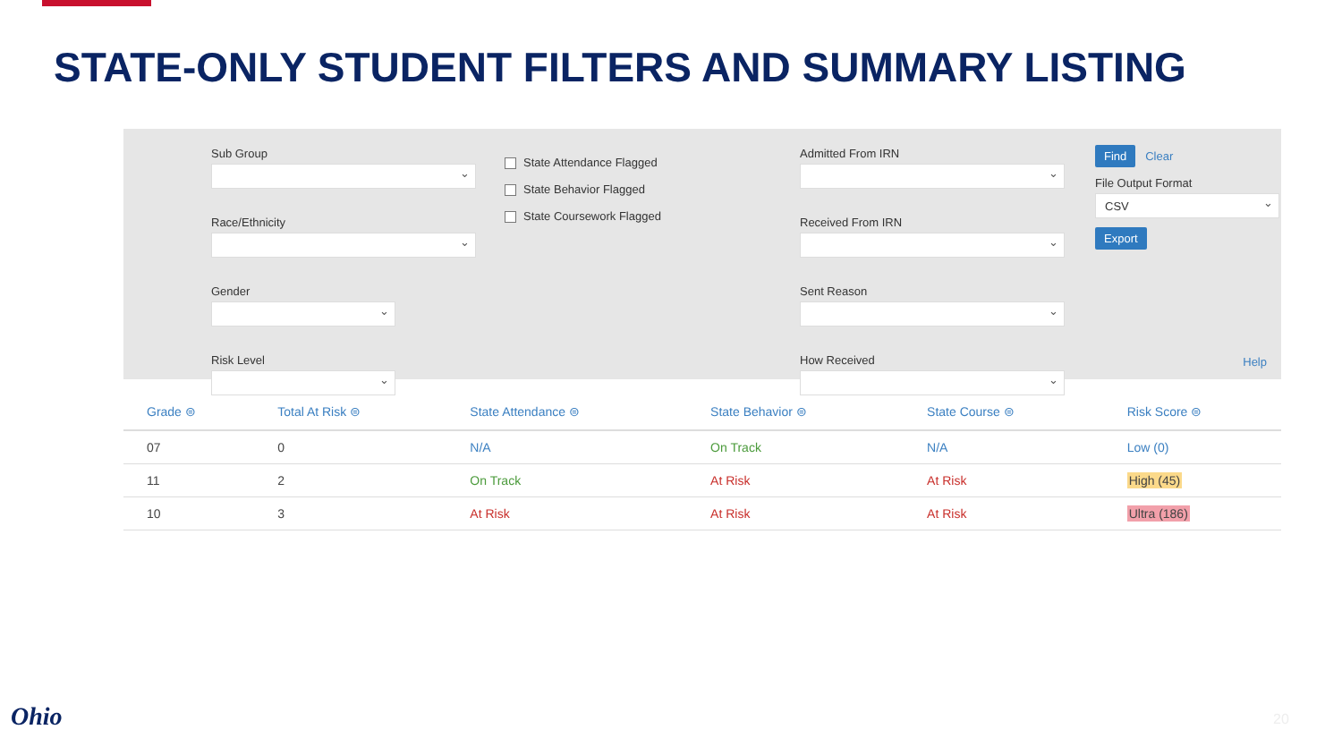STATE-ONLY STUDENT FILTERS AND SUMMARY LISTING
Sub Group
Race/Ethnicity
Gender
Risk Level
State Attendance Flagged
State Behavior Flagged
State Coursework Flagged
Admitted From IRN
Received From IRN
Sent Reason
How Received
Find Clear
File Output Format
CSV
Export
Help
| Grade ⊜ | Total At Risk ⊜ | State Attendance ⊜ | State Behavior ⊜ | State Course ⊜ | Risk Score ⊜ |
| --- | --- | --- | --- | --- | --- |
| 07 | 0 | N/A | On Track | N/A | Low (0) |
| 11 | 2 | On Track | At Risk | At Risk | High (45) |
| 10 | 3 | At Risk | At Risk | At Risk | Ultra (186) |
Ohio 20